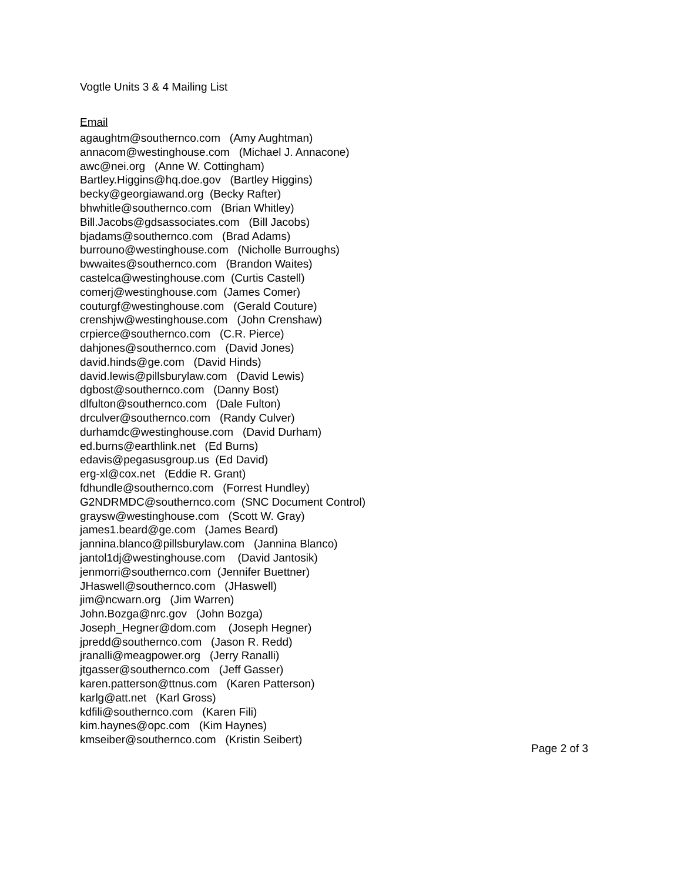Vogtle Units 3 & 4 Mailing List
Email
agaughtm@southernco.com (Amy Aughtman)
annacom@westinghouse.com (Michael J. Annacone)
awc@nei.org (Anne W. Cottingham)
Bartley.Higgins@hq.doe.gov (Bartley Higgins)
becky@georgiawand.org (Becky Rafter)
bhwhitle@southernco.com (Brian Whitley)
Bill.Jacobs@gdsassociates.com (Bill Jacobs)
bjadams@southernco.com (Brad Adams)
burrouno@westinghouse.com (Nicholle Burroughs)
bwwaites@southernco.com (Brandon Waites)
castelca@westinghouse.com (Curtis Castell)
comerj@westinghouse.com (James Comer)
couturgf@westinghouse.com (Gerald Couture)
crenshjw@westinghouse.com (John Crenshaw)
crpierce@southernco.com (C.R. Pierce)
dahjones@southernco.com (David Jones)
david.hinds@ge.com (David Hinds)
david.lewis@pillsburylaw.com (David Lewis)
dgbost@southernco.com (Danny Bost)
dlfulton@southernco.com (Dale Fulton)
drculver@southernco.com (Randy Culver)
durhamdc@westinghouse.com (David Durham)
ed.burns@earthlink.net (Ed Burns)
edavis@pegasusgroup.us (Ed David)
erg-xl@cox.net (Eddie R. Grant)
fdhundle@southernco.com (Forrest Hundley)
G2NDRMDC@southernco.com (SNC Document Control)
graysw@westinghouse.com (Scott W. Gray)
james1.beard@ge.com (James Beard)
jannina.blanco@pillsburylaw.com (Jannina Blanco)
jantol1dj@westinghouse.com (David Jantosik)
jenmorri@southernco.com (Jennifer Buettner)
JHaswell@southernco.com (JHaswell)
jim@ncwarn.org (Jim Warren)
John.Bozga@nrc.gov (John Bozga)
Joseph_Hegner@dom.com (Joseph Hegner)
jpredd@southernco.com (Jason R. Redd)
jranalli@meagpower.org (Jerry Ranalli)
jtgasser@southernco.com (Jeff Gasser)
karen.patterson@ttnus.com (Karen Patterson)
karlg@att.net (Karl Gross)
kdfili@southernco.com (Karen Fili)
kim.haynes@opc.com (Kim Haynes)
kmseiber@southernco.com (Kristin Seibert)
Page 2 of 3